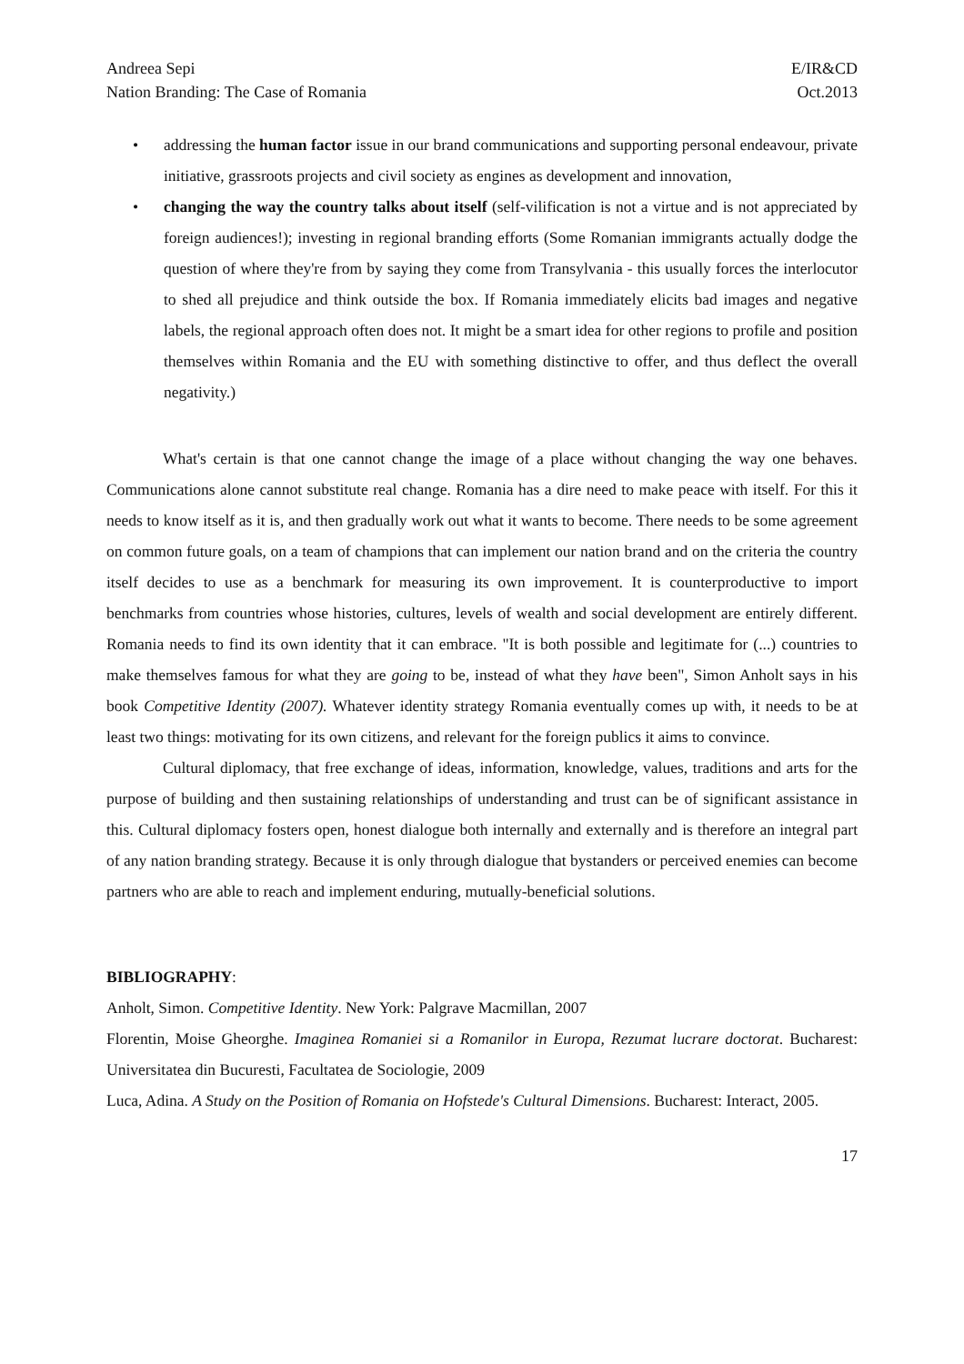Andreea Sepi
Nation Branding: The Case of Romania E/IR&CD
Oct.2013
• addressing the human factor issue in our brand communications and supporting personal endeavour, private initiative, grassroots projects and civil society as engines as development and innovation,
• changing the way the country talks about itself (self-vilification is not a virtue and is not appreciated by foreign audiences!); investing in regional branding efforts (Some Romanian immigrants actually dodge the question of where they're from by saying they come from Transylvania - this usually forces the interlocutor to shed all prejudice and think outside the box. If Romania immediately elicits bad images and negative labels, the regional approach often does not. It might be a smart idea for other regions to profile and position themselves within Romania and the EU with something distinctive to offer, and thus deflect the overall negativity.)
What's certain is that one cannot change the image of a place without changing the way one behaves. Communications alone cannot substitute real change. Romania has a dire need to make peace with itself. For this it needs to know itself as it is, and then gradually work out what it wants to become. There needs to be some agreement on common future goals, on a team of champions that can implement our nation brand and on the criteria the country itself decides to use as a benchmark for measuring its own improvement. It is counterproductive to import benchmarks from countries whose histories, cultures, levels of wealth and social development are entirely different. Romania needs to find its own identity that it can embrace. "It is both possible and legitimate for (...) countries to make themselves famous for what they are going to be, instead of what they have been", Simon Anholt says in his book Competitive Identity (2007). Whatever identity strategy Romania eventually comes up with, it needs to be at least two things: motivating for its own citizens, and relevant for the foreign publics it aims to convince.
Cultural diplomacy, that free exchange of ideas, information, knowledge, values, traditions and arts for the purpose of building and then sustaining relationships of understanding and trust can be of significant assistance in this. Cultural diplomacy fosters open, honest dialogue both internally and externally and is therefore an integral part of any nation branding strategy. Because it is only through dialogue that bystanders or perceived enemies can become partners who are able to reach and implement enduring, mutually-beneficial solutions.
BIBLIOGRAPHY:
Anholt, Simon. Competitive Identity. New York: Palgrave Macmillan, 2007
Florentin, Moise Gheorghe. Imaginea Romaniei si a Romanilor in Europa, Rezumat lucrare doctorat. Bucharest: Universitatea din Bucuresti, Facultatea de Sociologie, 2009
Luca, Adina. A Study on the Position of Romania on Hofstede's Cultural Dimensions. Bucharest: Interact, 2005.
17